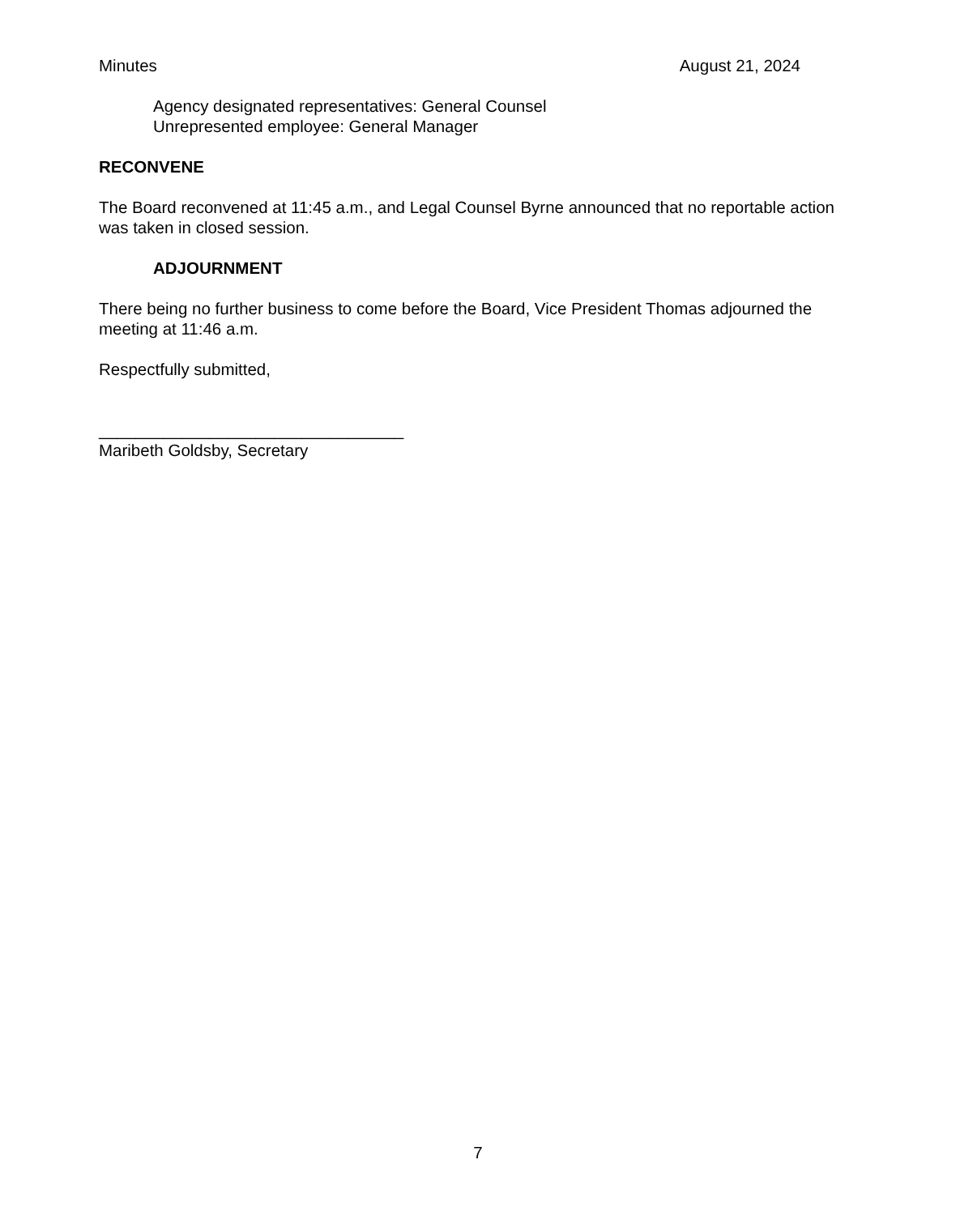Minutes August 21, 2024
Agency designated representatives: General Counsel
Unrepresented employee: General Manager
RECONVENE
The Board reconvened at 11:45 a.m., and Legal Counsel Byrne announced that no reportable action was taken in closed session.
ADJOURNMENT
There being no further business to come before the Board, Vice President Thomas adjourned the meeting at 11:46 a.m.
Respectfully submitted,
_________________________________
Maribeth Goldsby, Secretary
7